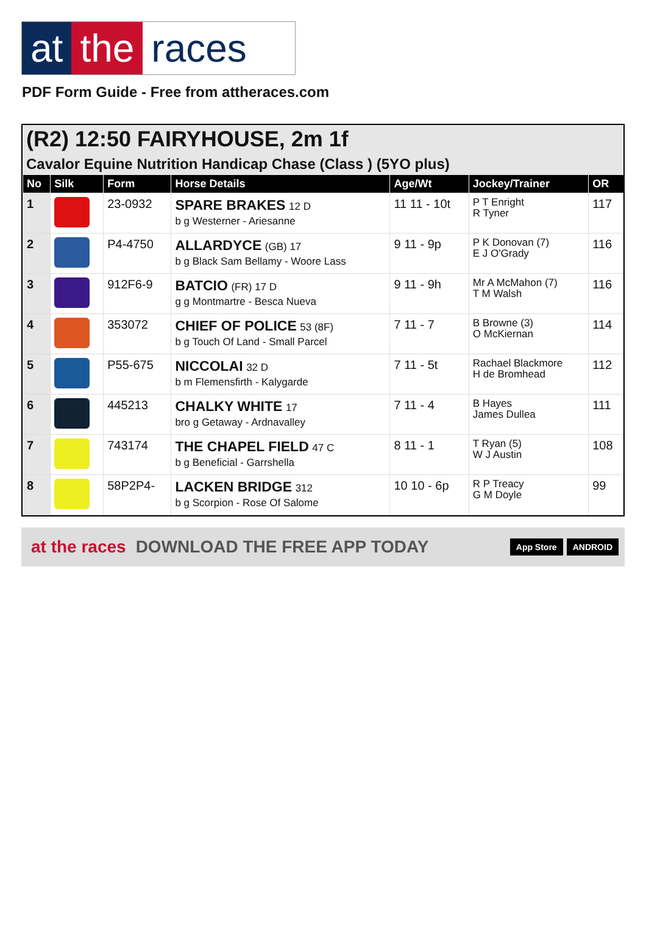at the races
PDF Form Guide - Free from attheraces.com
(R2) 12:50 FAIRYHOUSE, 2m 1f
Cavalor Equine Nutrition Handicap Chase (Class ) (5YO plus)
| No | Silk | Form | Horse Details | Age/Wt | Jockey/Trainer | OR |
| --- | --- | --- | --- | --- | --- | --- |
| 1 | | 23-0932 | SPARE BRAKES 12 D b g Westerner - Ariesanne | 11 11 - 10t | P T Enright R Tyner | 117 |
| 2 | | P4-4750 | ALLARDYCE (GB) 17 b g Black Sam Bellamy - Woore Lass | 9 11 - 9p | P K Donovan (7) E J O'Grady | 116 |
| 3 | | 912F6-9 | BATCIO (FR) 17 D g g Montmartre - Besca Nueva | 9 11 - 9h | Mr A McMahon (7) T M Walsh | 116 |
| 4 | | 353072 | CHIEF OF POLICE 53 (8F) b g Touch Of Land - Small Parcel | 7 11 - 7 | B Browne (3) O McKiernan | 114 |
| 5 | | P55-675 | NICCOLAI 32 D b m Flemensfirth - Kalygarde | 7 11 - 5t | Rachael Blackmore H de Bromhead | 112 |
| 6 | | 445213 | CHALKY WHITE 17 bro g Getaway - Ardnavalley | 7 11 - 4 | B Hayes James Dullea | 111 |
| 7 | | 743174 | THE CHAPEL FIELD 47 C b g Beneficial - Garrshella | 8 11 - 1 | T Ryan (5) W J Austin | 108 |
| 8 | | 58P2P4- | LACKEN BRIDGE 312 b g Scorpion - Rose Of Salome | 10 10 - 6p | R P Treacy G M Doyle | 99 |
at the races DOWNLOAD THE FREE APP TODAY App Store ANDROID